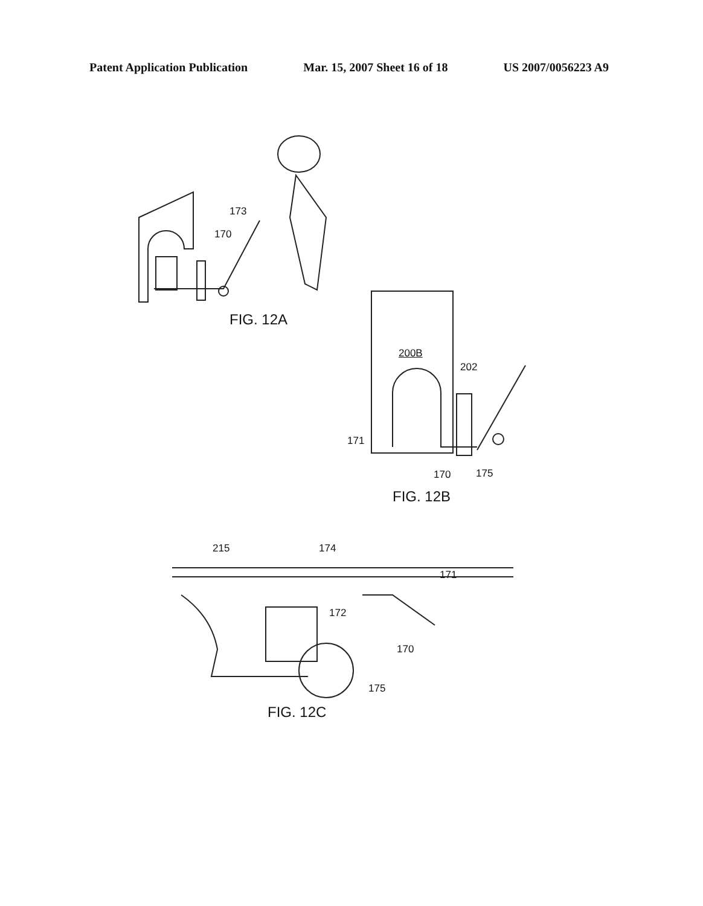Patent Application Publication Mar. 15, 2007 Sheet 16 of 18 US 2007/0056223 A9
173
170
FIG. 12A
200B
202
171
170 175
FIG. 12B
215 174
171
172
170
175
FIG. 12C